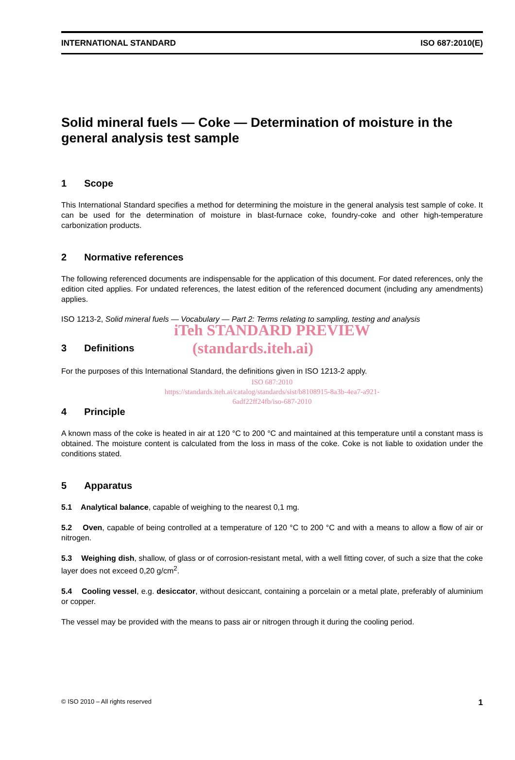INTERNATIONAL STANDARD ISO 687:2010(E)
Solid mineral fuels — Coke — Determination of moisture in the general analysis test sample
1 Scope
This International Standard specifies a method for determining the moisture in the general analysis test sample of coke. It can be used for the determination of moisture in blast-furnace coke, foundry-coke and other high-temperature carbonization products.
2 Normative references
The following referenced documents are indispensable for the application of this document. For dated references, only the edition cited applies. For undated references, the latest edition of the referenced document (including any amendments) applies.
ISO 1213-2, Solid mineral fuels — Vocabulary — Part 2: Terms relating to sampling, testing and analysis
iTeh STANDARD PREVIEW
3 Definitions
(standards.iteh.ai)
For the purposes of this International Standard, the definitions given in ISO 1213-2 apply.
ISO 687:2010
https://standards.iteh.ai/catalog/standards/sist/b8108915-8a3b-4ea7-a921-
6adf22ff24fb/iso-687-2010
4 Principle
A known mass of the coke is heated in air at 120 °C to 200 °C and maintained at this temperature until a constant mass is obtained. The moisture content is calculated from the loss in mass of the coke. Coke is not liable to oxidation under the conditions stated.
5 Apparatus
5.1 Analytical balance, capable of weighing to the nearest 0,1 mg.
5.2 Oven, capable of being controlled at a temperature of 120 °C to 200 °C and with a means to allow a flow of air or nitrogen.
5.3 Weighing dish, shallow, of glass or of corrosion-resistant metal, with a well fitting cover, of such a size that the coke layer does not exceed 0,20 g/cm<sup>2</sup>.
5.4 Cooling vessel, e.g. desiccator, without desiccant, containing a porcelain or a metal plate, preferably of aluminium or copper.
The vessel may be provided with the means to pass air or nitrogen through it during the cooling period.
© ISO 2010 – All rights reserved 1